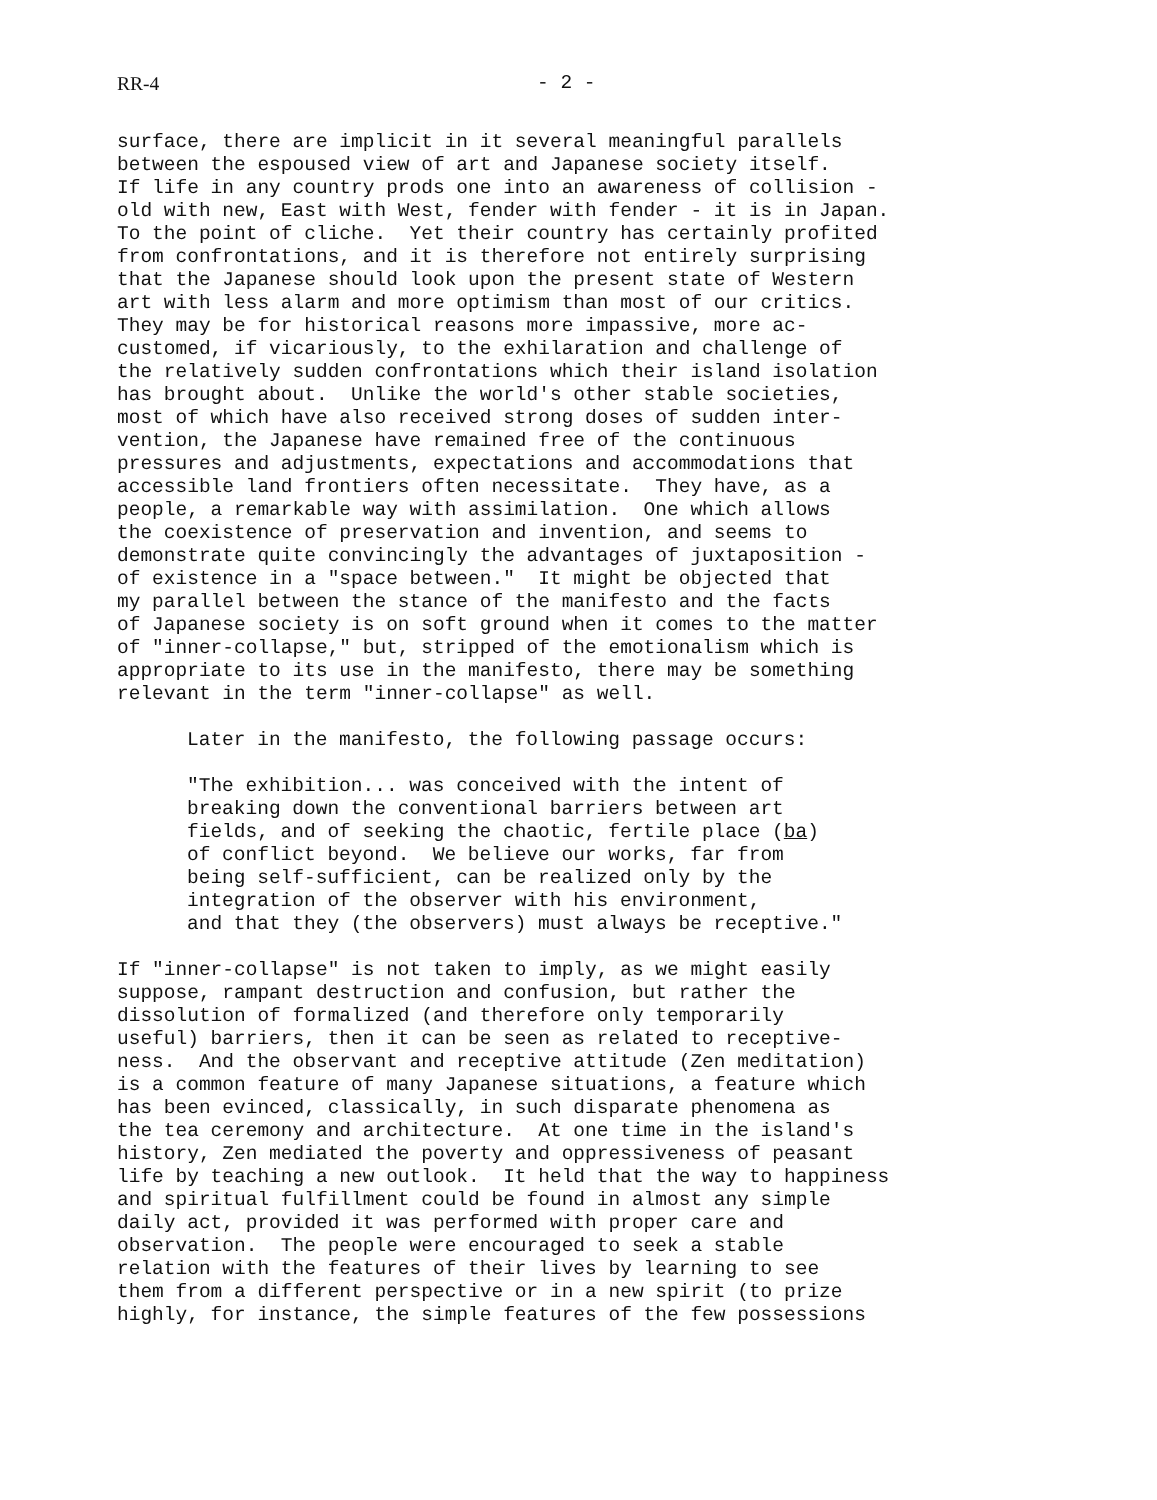RR-4 - 2 -
surface, there are implicit in it several meaningful parallels between the espoused view of art and Japanese society itself. If life in any country prods one into an awareness of collision - old with new, East with West, fender with fender - it is in Japan. To the point of cliche. Yet their country has certainly profited from confrontations, and it is therefore not entirely surprising that the Japanese should look upon the present state of Western art with less alarm and more optimism than most of our critics. They may be for historical reasons more impassive, more ac- customed, if vicariously, to the exhilaration and challenge of the relatively sudden confrontations which their island isolation has brought about. Unlike the world's other stable societies, most of which have also received strong doses of sudden inter- vention, the Japanese have remained free of the continuous pressures and adjustments, expectations and accommodations that accessible land frontiers often necessitate. They have, as a people, a remarkable way with assimilation. One which allows the coexistence of preservation and invention, and seems to demonstrate quite convincingly the advantages of juxtaposition - of existence in a "space between." It might be objected that my parallel between the stance of the manifesto and the facts of Japanese society is on soft ground when it comes to the matter of "inner-collapse," but, stripped of the emotionalism which is appropriate to its use in the manifesto, there may be something relevant in the term "inner-collapse" as well.
Later in the manifesto, the following passage occurs:
"The exhibition... was conceived with the intent of breaking down the conventional barriers between art fields, and of seeking the chaotic, fertile place (ba) of conflict beyond. We believe our works, far from being self-sufficient, can be realized only by the integration of the observer with his environment, and that they (the observers) must always be receptive."
If "inner-collapse" is not taken to imply, as we might easily suppose, rampant destruction and confusion, but rather the dissolution of formalized (and therefore only temporarily useful) barriers, then it can be seen as related to receptive- ness. And the observant and receptive attitude (Zen meditation) is a common feature of many Japanese situations, a feature which has been evinced, classically, in such disparate phenomena as the tea ceremony and architecture. At one time in the island's history, Zen mediated the poverty and oppressiveness of peasant life by teaching a new outlook. It held that the way to happiness and spiritual fulfillment could be found in almost any simple daily act, provided it was performed with proper care and observation. The people were encouraged to seek a stable relation with the features of their lives by learning to see them from a different perspective or in a new spirit (to prize highly, for instance, the simple features of the few possessions